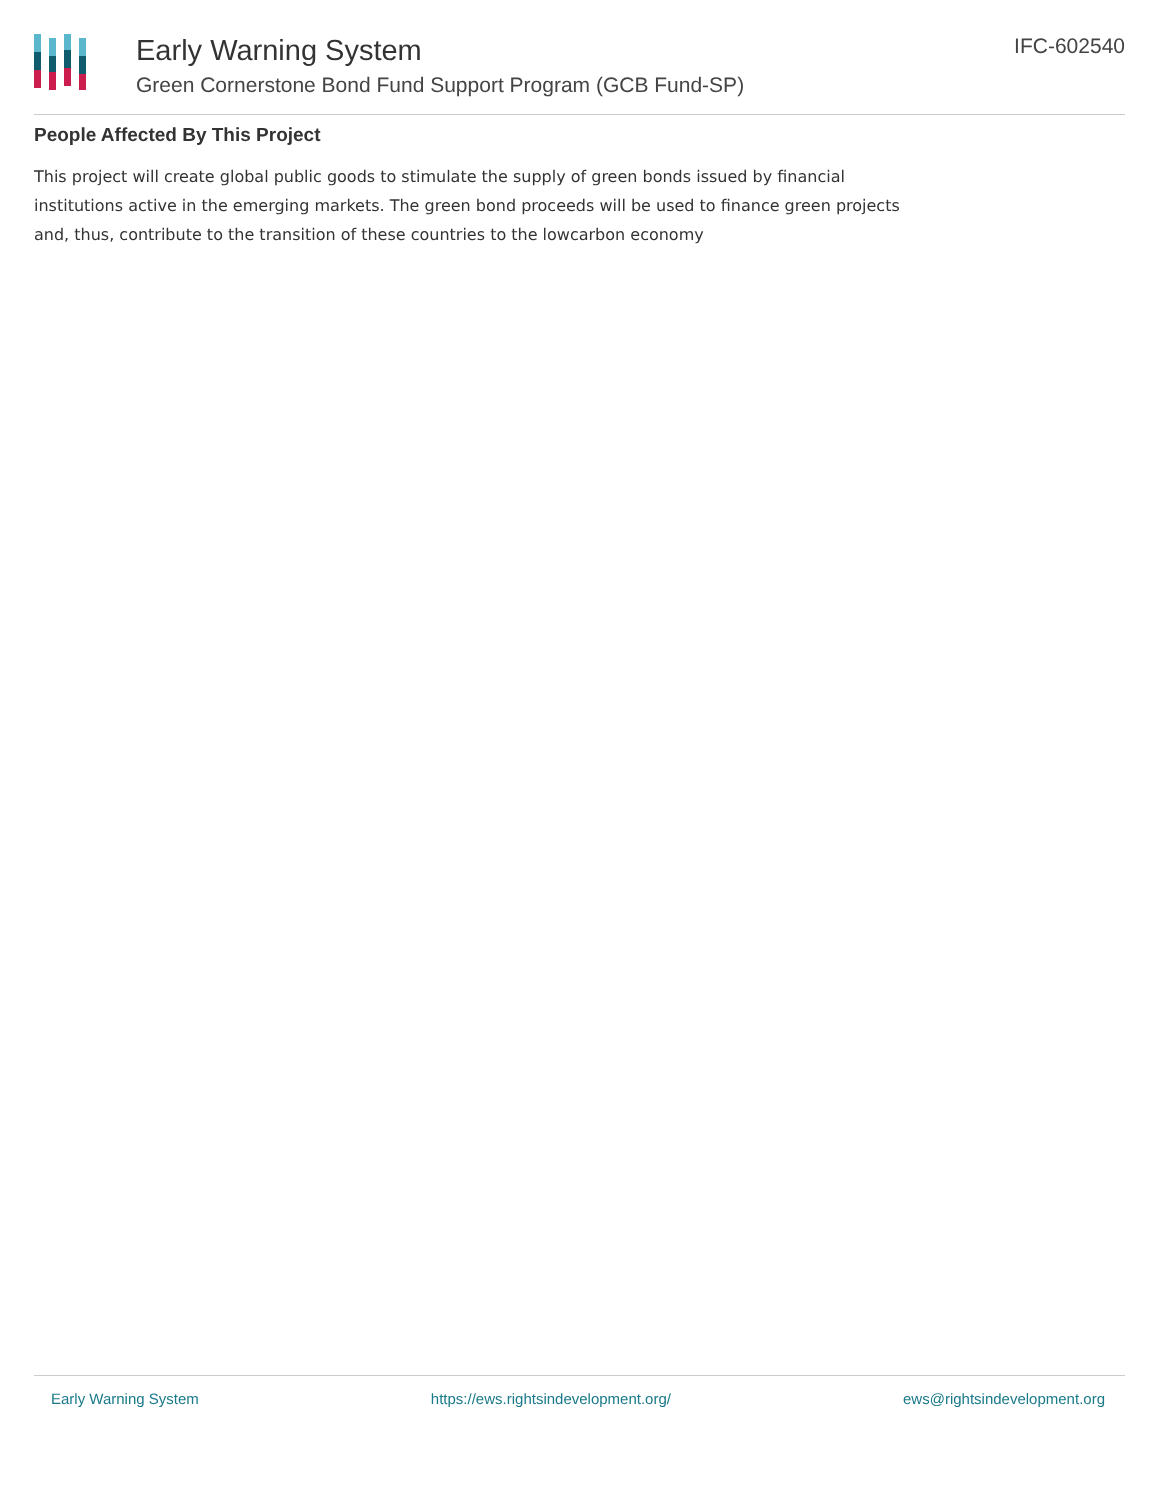Early Warning System
Green Cornerstone Bond Fund Support Program (GCB Fund-SP)
IFC-602540
People Affected By This Project
This project will create global public goods to stimulate the supply of green bonds issued by financial institutions active in the emerging markets. The green bond proceeds will be used to finance green projects and, thus, contribute to the transition of these countries to the lowcarbon economy
Early Warning System https://ews.rightsindevelopment.org/ ews@rightsindevelopment.org